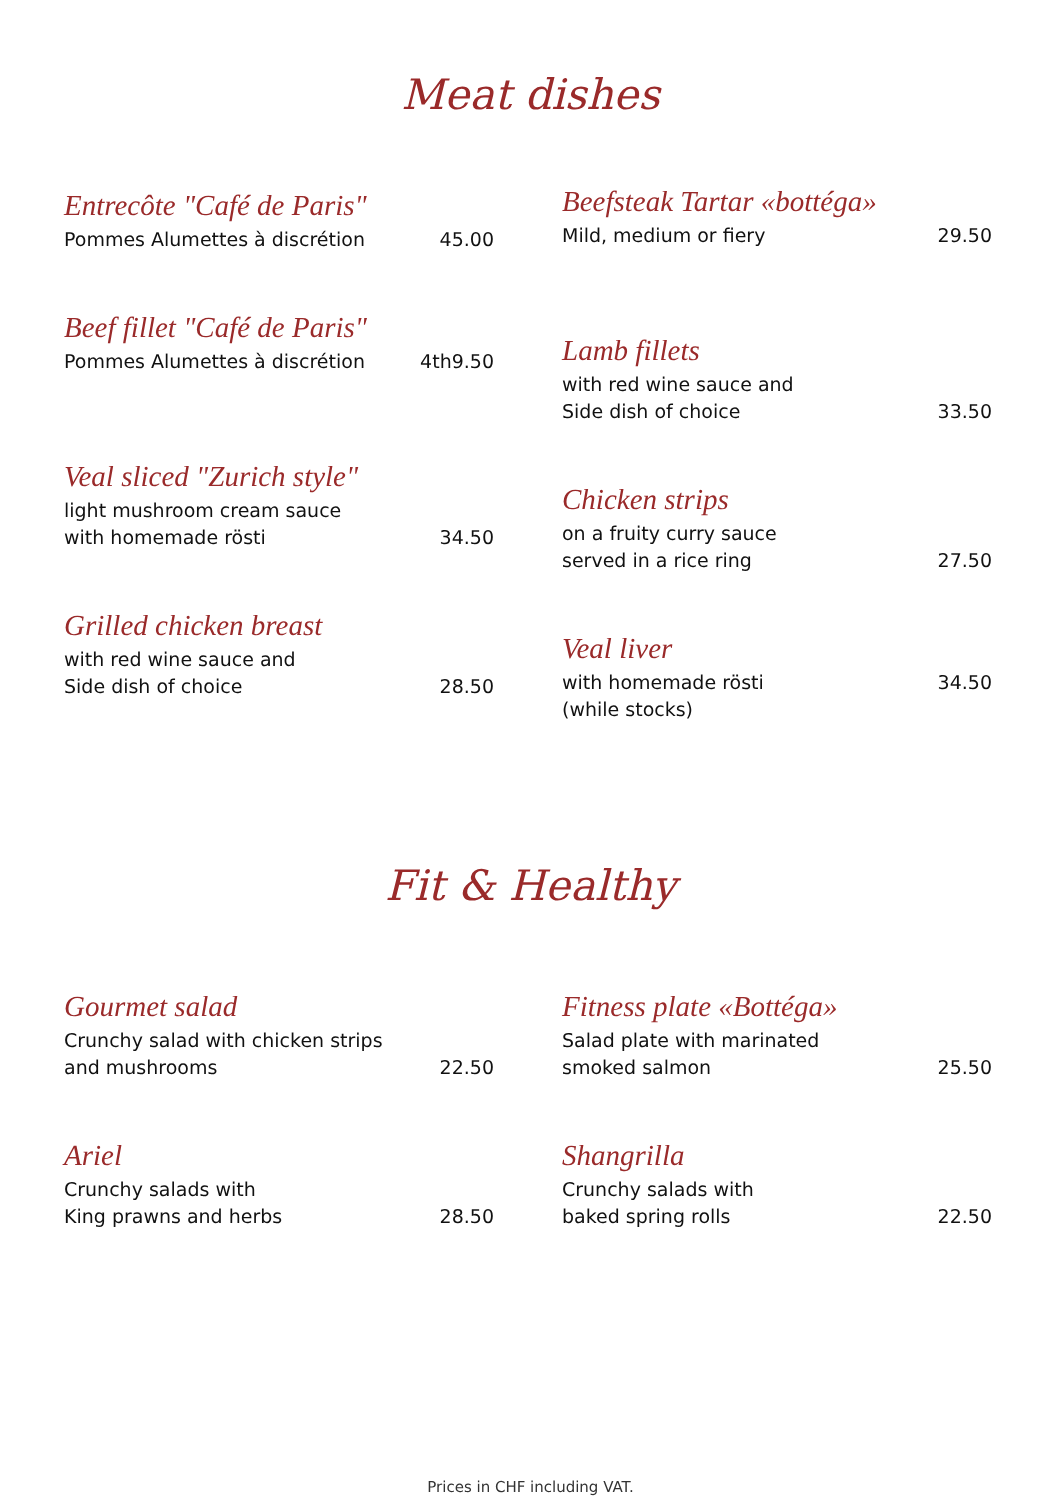Meat dishes
Entrecôte "Café de Paris"
Pommes Alumettes à discrétion 45.00
Beef fillet "Café de Paris"
Pommes Alumettes à discrétion 4th9.50
Veal sliced "Zurich style"
light mushroom cream sauce
with homemade rösti 34.50
Grilled chicken breast
with red wine sauce and
Side dish of choice 28.50
Beefsteak Tartar «bottéga»
Mild, medium or fiery 29.50
Lamb fillets
with red wine sauce and
Side dish of choice 33.50
Chicken strips
on a fruity curry sauce
served in a rice ring 27.50
Veal liver
with homemade rösti
(while stocks) 34.50
Fit & Healthy
Gourmet salad
Crunchy salad with chicken strips
and mushrooms 22.50
Ariel
Crunchy salads with
King prawns and herbs 28.50
Fitness plate «Bottéga»
Salad plate with marinated
smoked salmon 25.50
Shangrilla
Crunchy salads with
baked spring rolls 22.50
Prices in CHF including VAT.